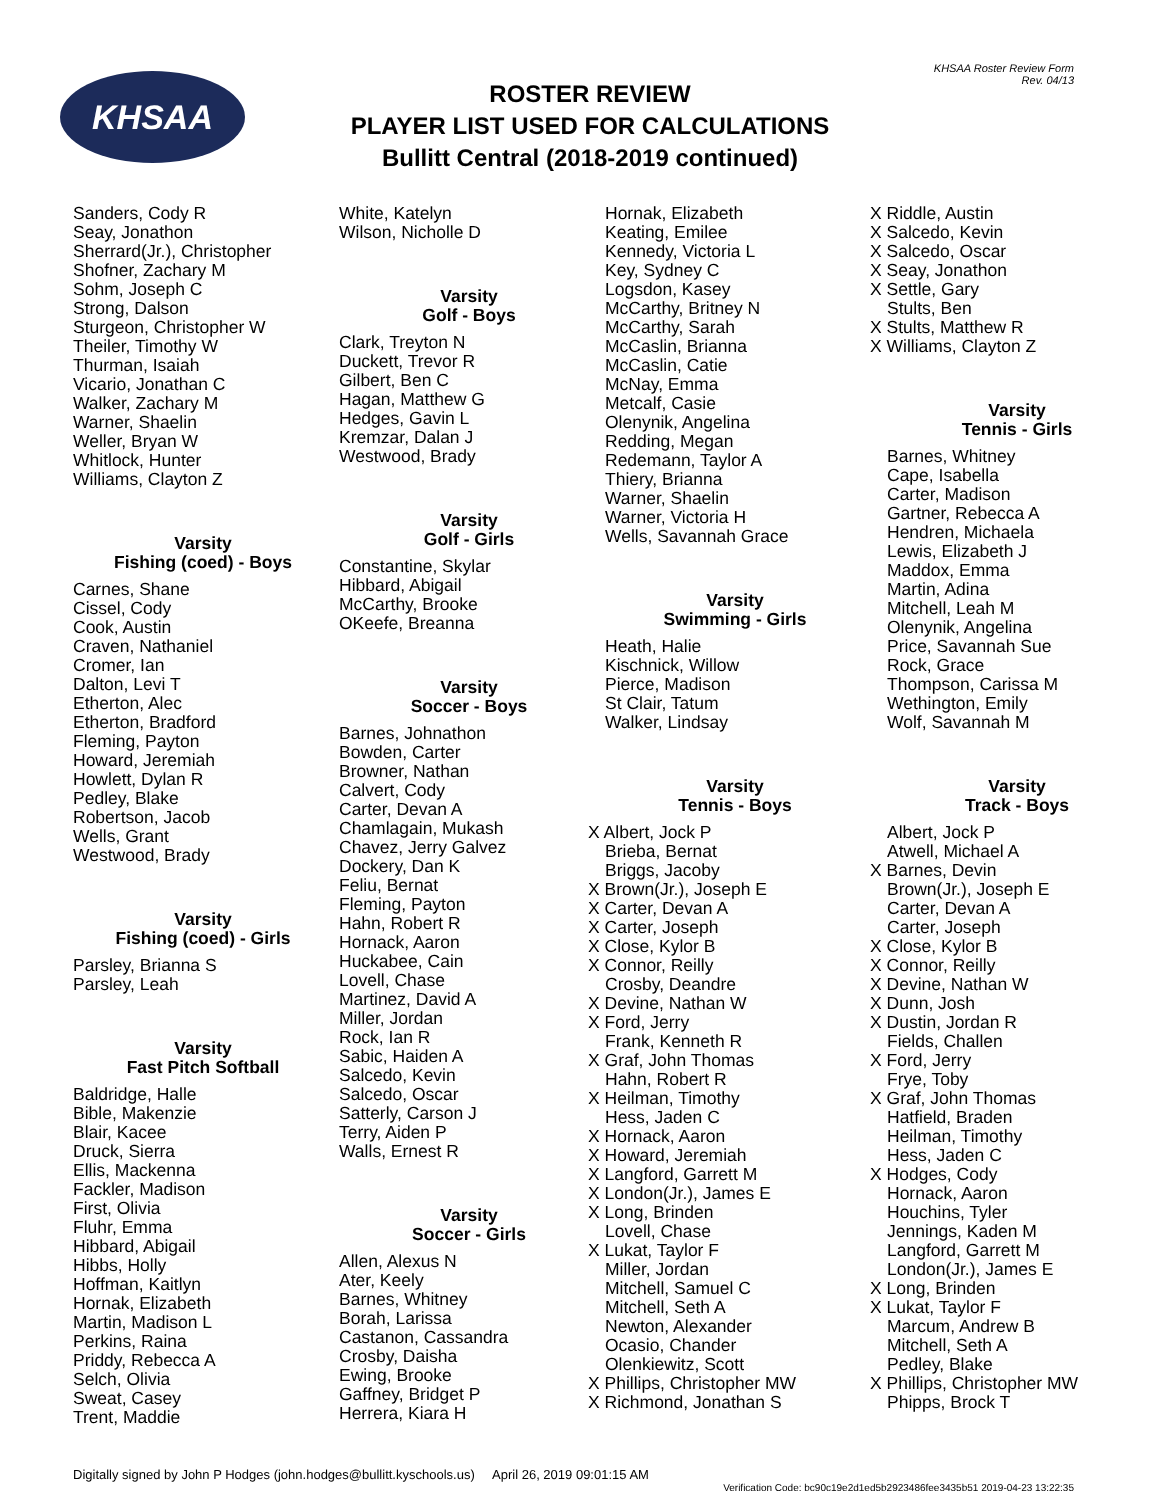KHSAA Roster Review Form
Rev. 04/13
KHSAA
ROSTER REVIEW
PLAYER LIST USED FOR CALCULATIONS
Bullitt Central (2018-2019 continued)
Sanders, Cody R
Seay, Jonathon
Sherrard(Jr.), Christopher
Shofner, Zachary M
Sohm, Joseph C
Strong, Dalson
Sturgeon, Christopher W
Theiler, Timothy W
Thurman, Isaiah
Vicario, Jonathan C
Walker, Zachary M
Warner, Shaelin
Weller, Bryan W
Whitlock, Hunter
Williams, Clayton Z
Varsity
Fishing (coed) - Boys
Carnes, Shane
Cissel, Cody
Cook, Austin
Craven, Nathaniel
Cromer, Ian
Dalton, Levi T
Etherton, Alec
Etherton, Bradford
Fleming, Payton
Howard, Jeremiah
Howlett, Dylan R
Pedley, Blake
Robertson, Jacob
Wells, Grant
Westwood, Brady
Varsity
Fishing (coed) - Girls
Parsley, Brianna S
Parsley, Leah
Varsity
Fast Pitch Softball
Baldridge, Halle
Bible, Makenzie
Blair, Kacee
Druck, Sierra
Ellis, Mackenna
Fackler, Madison
First, Olivia
Fluhr, Emma
Hibbard, Abigail
Hibbs, Holly
Hoffman, Kaitlyn
Hornak, Elizabeth
Martin, Madison L
Perkins, Raina
Priddy, Rebecca A
Selch, Olivia
Sweat, Casey
Trent, Maddie
White, Katelyn
Wilson, Nicholle D
Varsity
Golf - Boys
Clark, Treyton N
Duckett, Trevor R
Gilbert, Ben C
Hagan, Matthew G
Hedges, Gavin L
Kremzar, Dalan J
Westwood, Brady
Varsity
Golf - Girls
Constantine, Skylar
Hibbard, Abigail
McCarthy, Brooke
OKeefe, Breanna
Varsity
Soccer - Boys
Barnes, Johnathon
Bowden, Carter
Browner, Nathan
Calvert, Cody
Carter, Devan A
Chamlagain, Mukash
Chavez, Jerry Galvez
Dockery, Dan K
Feliu, Bernat
Fleming, Payton
Hahn, Robert R
Hornack, Aaron
Huckabee, Cain
Lovell, Chase
Martinez, David A
Miller, Jordan
Rock, Ian R
Sabic, Haiden A
Salcedo, Kevin
Salcedo, Oscar
Satterly, Carson J
Terry, Aiden P
Walls, Ernest R
Varsity
Soccer - Girls
Allen, Alexus N
Ater, Keely
Barnes, Whitney
Borah, Larissa
Castanon, Cassandra
Crosby, Daisha
Ewing, Brooke
Gaffney, Bridget P
Herrera, Kiara H
Hornak, Elizabeth
Keating, Emilee
Kennedy, Victoria L
Key, Sydney C
Logsdon, Kasey
McCarthy, Britney N
McCarthy, Sarah
McCaslin, Brianna
McCaslin, Catie
McNay, Emma
Metcalf, Casie
Olenynik, Angelina
Redding, Megan
Redemann, Taylor A
Thiery, Brianna
Warner, Shaelin
Warner, Victoria H
Wells, Savannah Grace
Varsity
Swimming - Girls
Heath, Halie
Kischnick, Willow
Pierce, Madison
St Clair, Tatum
Walker, Lindsay
Varsity
Tennis - Boys
X Albert, Jock P
Brieba, Bernat
Briggs, Jacoby
X Brown(Jr.), Joseph E
X Carter, Devan A
X Carter, Joseph
X Close, Kylor B
X Connor, Reilly
Crosby, Deandre
X Devine, Nathan W
X Ford, Jerry
Frank, Kenneth R
X Graf, John Thomas
Hahn, Robert R
X Heilman, Timothy
Hess, Jaden C
X Hornack, Aaron
X Howard, Jeremiah
X Langford, Garrett M
X London(Jr.), James E
X Long, Brinden
Lovell, Chase
X Lukat, Taylor F
Miller, Jordan
Mitchell, Samuel C
Mitchell, Seth A
Newton, Alexander
Ocasio, Chander
Olenkiewitz, Scott
X Phillips, Christopher MW
X Richmond, Jonathan S
X Riddle, Austin
X Salcedo, Kevin
X Salcedo, Oscar
X Seay, Jonathon
X Settle, Gary
Stults, Ben
X Stults, Matthew R
X Williams, Clayton Z
Varsity
Tennis - Girls
Barnes, Whitney
Cape, Isabella
Carter, Madison
Gartner, Rebecca A
Hendren, Michaela
Lewis, Elizabeth J
Maddox, Emma
Martin, Adina
Mitchell, Leah M
Olenynik, Angelina
Price, Savannah Sue
Rock, Grace
Thompson, Carissa M
Wethington, Emily
Wolf, Savannah M
Varsity
Track - Boys
Albert, Jock P
Atwell, Michael A
X Barnes, Devin
Brown(Jr.), Joseph E
Carter, Devan A
Carter, Joseph
X Close, Kylor B
X Connor, Reilly
X Devine, Nathan W
X Dunn, Josh
X Dustin, Jordan R
Fields, Challen
X Ford, Jerry
Frye, Toby
X Graf, John Thomas
Hatfield, Braden
Heilman, Timothy
Hess, Jaden C
X Hodges, Cody
Hornack, Aaron
Houchins, Tyler
Jennings, Kaden M
Langford, Garrett M
London(Jr.), James E
X Long, Brinden
X Lukat, Taylor F
Marcum, Andrew B
Mitchell, Seth A
Pedley, Blake
X Phillips, Christopher MW
Phipps, Brock T
Digitally signed by John P Hodges (john.hodges@bullitt.kyschools.us) April 26, 2019 09:01:15 AM
Verification Code: bc90c19e2d1ed5b2923486fee3435b51 2019-04-23 13:22:35